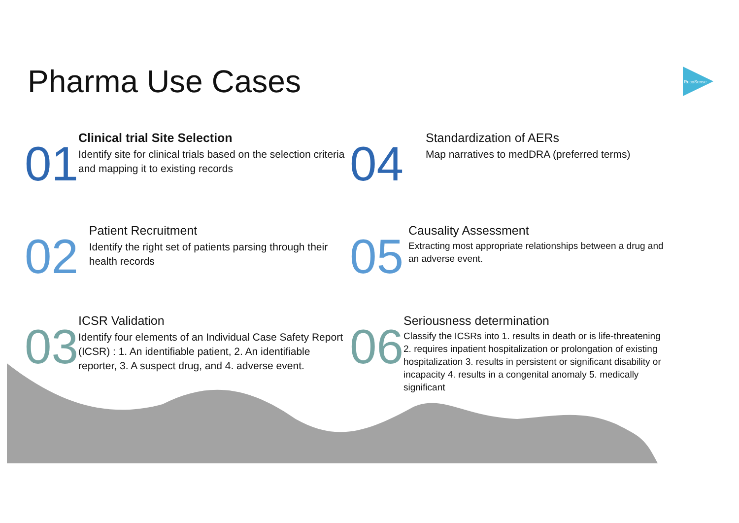Pharma Use Cases
RecoSense
01
Clinical trial Site Selection
Identify site for clinical trials based on the selection criteria and mapping it to existing records
04
Standardization of AERs
Map narratives to medDRA (preferred terms)
02
Patient Recruitment
Identify the right set of patients parsing through their health records
05
Causality Assessment
Extracting most appropriate relationships between a drug and an adverse event.
03
ICSR Validation
Identify four elements of an Individual Case Safety Report (ICSR) : 1. An identifiable patient, 2. An identifiable reporter, 3. A suspect drug, and 4. adverse event.
06
Seriousness determination
Classify the ICSRs into 1. results in death or is life-threatening 2. requires inpatient hospitalization or prolongation of existing hospitalization 3. results in persistent or significant disability or incapacity 4. results in a congenital anomaly 5. medically significant